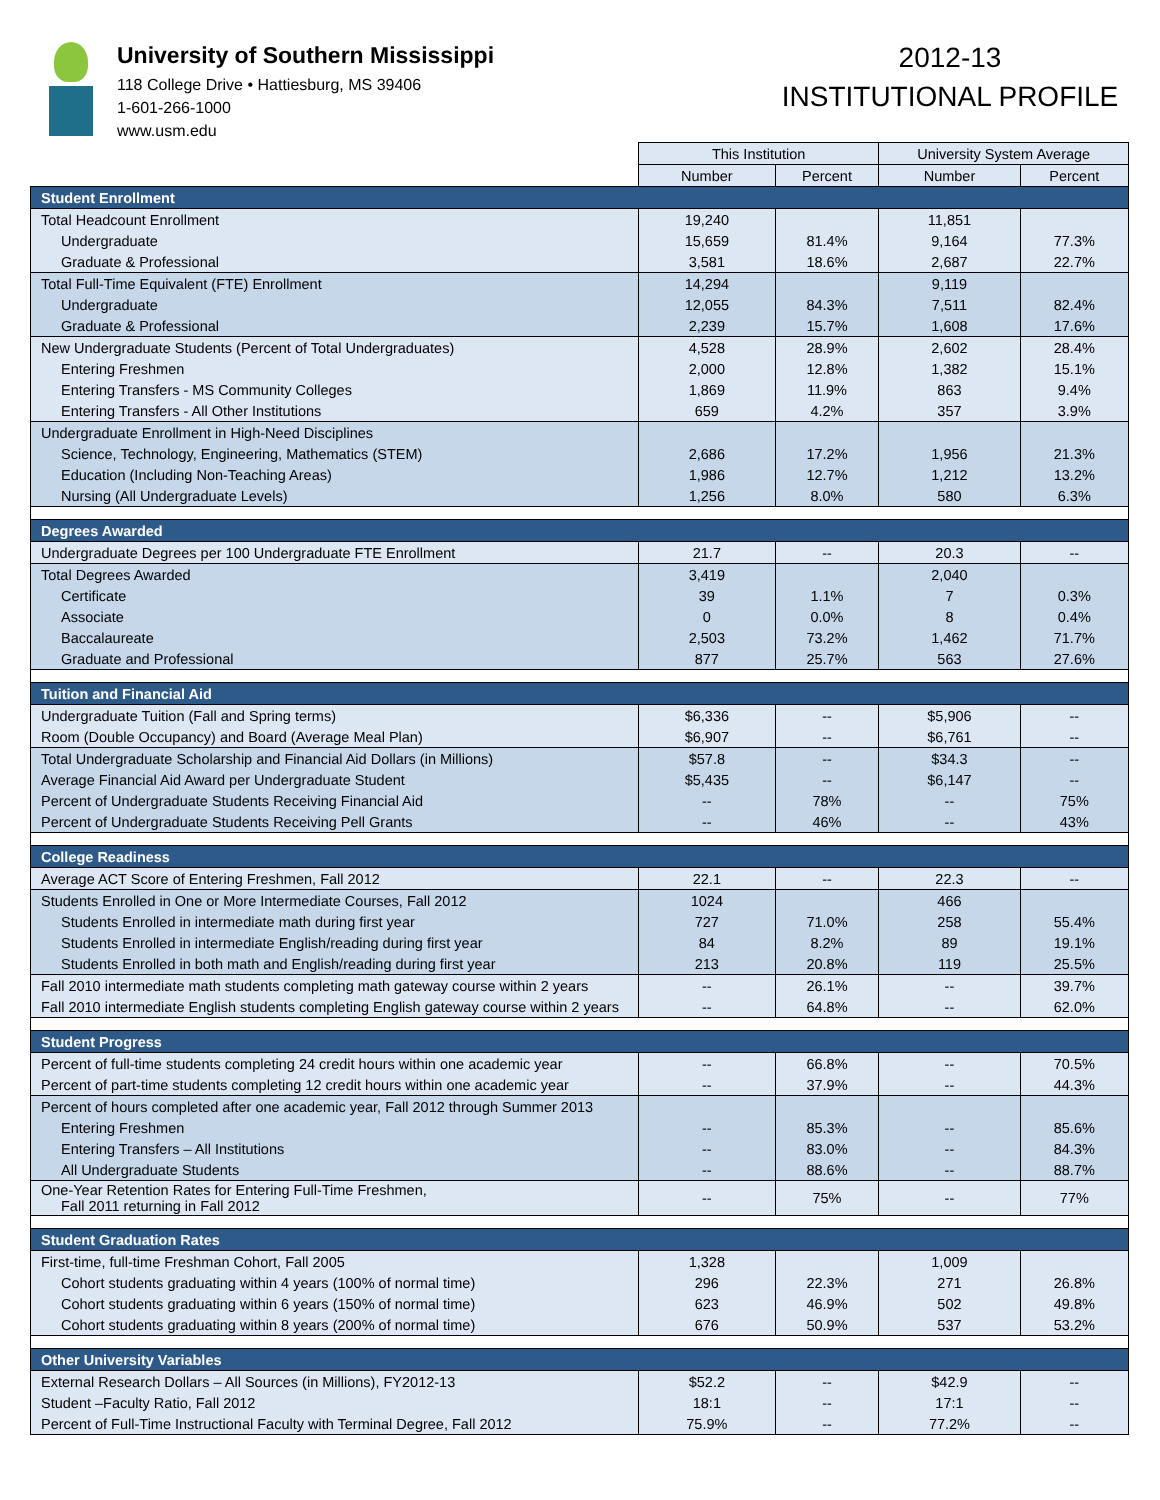University of Southern Mississippi
118 College Drive • Hattiesburg, MS 39406
1-601-266-1000
www.usm.edu
2012-13
INSTITUTIONAL PROFILE
| | This Institution | | University System Average | |
| --- | --- | --- | --- | --- |
| | Number | Percent | Number | Percent |
| Student Enrollment | | | | |
| Total Headcount Enrollment | 19,240 | | 11,851 | |
| Undergraduate | 15,659 | 81.4% | 9,164 | 77.3% |
| Graduate & Professional | 3,581 | 18.6% | 2,687 | 22.7% |
| Total Full-Time Equivalent (FTE) Enrollment | 14,294 | | 9,119 | |
| Undergraduate | 12,055 | 84.3% | 7,511 | 82.4% |
| Graduate & Professional | 2,239 | 15.7% | 1,608 | 17.6% |
| New Undergraduate Students (Percent of Total Undergraduates) | 4,528 | 28.9% | 2,602 | 28.4% |
| Entering Freshmen | 2,000 | 12.8% | 1,382 | 15.1% |
| Entering Transfers - MS Community Colleges | 1,869 | 11.9% | 863 | 9.4% |
| Entering Transfers - All Other Institutions | 659 | 4.2% | 357 | 3.9% |
| Undergraduate Enrollment in High-Need Disciplines | | | | |
| Science, Technology, Engineering, Mathematics (STEM) | 2,686 | 17.2% | 1,956 | 21.3% |
| Education (Including Non-Teaching Areas) | 1,986 | 12.7% | 1,212 | 13.2% |
| Nursing (All Undergraduate Levels) | 1,256 | 8.0% | 580 | 6.3% |
| Degrees Awarded | | | | |
| Undergraduate Degrees per 100 Undergraduate FTE Enrollment | 21.7 | -- | 20.3 | -- |
| Total Degrees Awarded | 3,419 | | 2,040 | |
| Certificate | 39 | 1.1% | 7 | 0.3% |
| Associate | 0 | 0.0% | 8 | 0.4% |
| Baccalaureate | 2,503 | 73.2% | 1,462 | 71.7% |
| Graduate and Professional | 877 | 25.7% | 563 | 27.6% |
| Tuition and Financial Aid | | | | |
| Undergraduate Tuition (Fall and Spring terms) | $6,336 | -- | $5,906 | -- |
| Room (Double Occupancy) and Board (Average Meal Plan) | $6,907 | -- | $6,761 | -- |
| Total Undergraduate Scholarship and Financial Aid Dollars (in Millions) | $57.8 | -- | $34.3 | -- |
| Average Financial Aid Award per Undergraduate Student | $5,435 | -- | $6,147 | -- |
| Percent of Undergraduate Students Receiving Financial Aid | -- | 78% | -- | 75% |
| Percent of Undergraduate Students Receiving Pell Grants | -- | 46% | -- | 43% |
| College Readiness | | | | |
| Average ACT Score of Entering Freshmen, Fall 2012 | 22.1 | -- | 22.3 | -- |
| Students Enrolled in One or More Intermediate Courses, Fall 2012 | 1024 | | 466 | |
| Students Enrolled in intermediate math during first year | 727 | 71.0% | 258 | 55.4% |
| Students Enrolled in intermediate English/reading during first year | 84 | 8.2% | 89 | 19.1% |
| Students Enrolled in both math and English/reading during first year | 213 | 20.8% | 119 | 25.5% |
| Fall 2010 intermediate math students completing math gateway course within 2 years | -- | 26.1% | -- | 39.7% |
| Fall 2010 intermediate English students completing English gateway course within 2 years | -- | 64.8% | -- | 62.0% |
| Student Progress | | | | |
| Percent of full-time students completing 24 credit hours within one academic year | -- | 66.8% | -- | 70.5% |
| Percent of part-time students completing 12 credit hours within one academic year | -- | 37.9% | -- | 44.3% |
| Percent of hours completed after one academic year, Fall 2012 through Summer 2013 | | | | |
| Entering Freshmen | -- | 85.3% | -- | 85.6% |
| Entering Transfers – All Institutions | -- | 83.0% | -- | 84.3% |
| All Undergraduate Students | -- | 88.6% | -- | 88.7% |
| One-Year Retention Rates for Entering Full-Time Freshmen, Fall 2011 returning in Fall 2012 | -- | 75% | -- | 77% |
| Student Graduation Rates | | | | |
| First-time, full-time Freshman Cohort, Fall 2005 | 1,328 | | 1,009 | |
| Cohort students graduating within 4 years (100% of normal time) | 296 | 22.3% | 271 | 26.8% |
| Cohort students graduating within 6 years (150% of normal time) | 623 | 46.9% | 502 | 49.8% |
| Cohort students graduating within 8 years (200% of normal time) | 676 | 50.9% | 537 | 53.2% |
| Other University Variables | | | | |
| External Research Dollars – All Sources (in Millions), FY2012-13 | $52.2 | -- | $42.9 | -- |
| Student –Faculty Ratio, Fall 2012 | 18:1 | -- | 17:1 | -- |
| Percent of Full-Time Instructional Faculty with Terminal Degree, Fall 2012 | 75.9% | -- | 77.2% | -- |